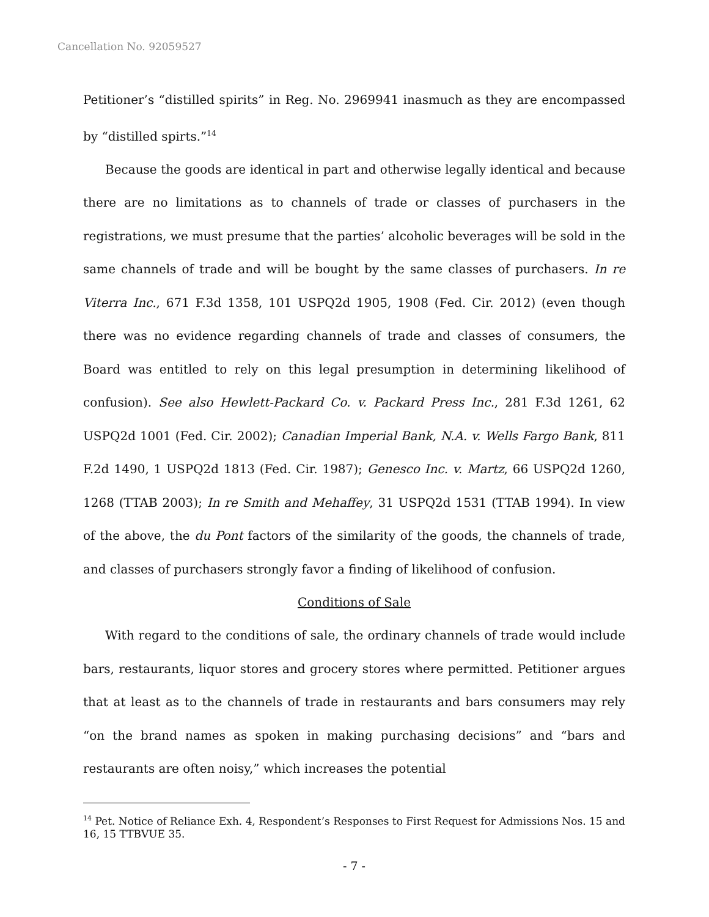Cancellation No. 92059527
Petitioner’s “distilled spirits” in Reg. No. 2969941 inasmuch as they are encompassed by “distilled spirts.”<sup>14</sup>
Because the goods are identical in part and otherwise legally identical and because there are no limitations as to channels of trade or classes of purchasers in the registrations, we must presume that the parties’ alcoholic beverages will be sold in the same channels of trade and will be bought by the same classes of purchasers. In re Viterra Inc., 671 F.3d 1358, 101 USPQ2d 1905, 1908 (Fed. Cir. 2012) (even though there was no evidence regarding channels of trade and classes of consumers, the Board was entitled to rely on this legal presumption in determining likelihood of confusion). See also Hewlett-Packard Co. v. Packard Press Inc., 281 F.3d 1261, 62 USPQ2d 1001 (Fed. Cir. 2002); Canadian Imperial Bank, N.A. v. Wells Fargo Bank, 811 F.2d 1490, 1 USPQ2d 1813 (Fed. Cir. 1987); Genesco Inc. v. Martz, 66 USPQ2d 1260, 1268 (TTAB 2003); In re Smith and Mehaffey, 31 USPQ2d 1531 (TTAB 1994). In view of the above, the du Pont factors of the similarity of the goods, the channels of trade, and classes of purchasers strongly favor a finding of likelihood of confusion.
Conditions of Sale
With regard to the conditions of sale, the ordinary channels of trade would include bars, restaurants, liquor stores and grocery stores where permitted. Petitioner argues that at least as to the channels of trade in restaurants and bars consumers may rely “on the brand names as spoken in making purchasing decisions” and “bars and restaurants are often noisy,” which increases the potential
<sup>14</sup> Pet. Notice of Reliance Exh. 4, Respondent’s Responses to First Request for Admissions Nos. 15 and 16, 15 TTBVUE 35.
- 7 -